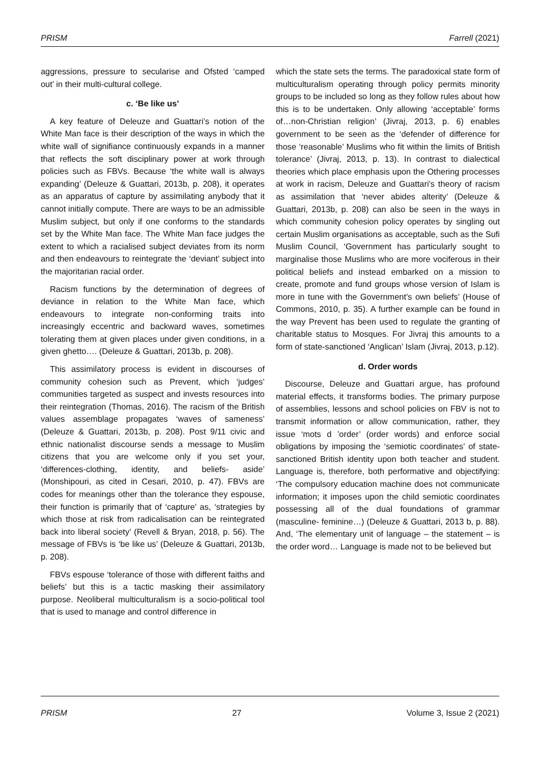PRISM Farrell (2021)
aggressions, pressure to secularise and Ofsted ‘camped out’ in their multi-cultural college.
c. ‘Be like us’
A key feature of Deleuze and Guattari’s notion of the White Man face is their description of the ways in which the white wall of signifiance continuously expands in a manner that reflects the soft disciplinary power at work through policies such as FBVs. Because ‘the white wall is always expanding’ (Deleuze & Guattari, 2013b, p. 208), it operates as an apparatus of capture by assimilating anybody that it cannot initially compute. There are ways to be an admissible Muslim subject, but only if one conforms to the standards set by the White Man face. The White Man face judges the extent to which a racialised subject deviates from its norm and then endeavours to reintegrate the ‘deviant’ subject into the majoritarian racial order.
Racism functions by the determination of degrees of deviance in relation to the White Man face, which endeavours to integrate non-conforming traits into increasingly eccentric and backward waves, sometimes tolerating them at given places under given conditions, in a given ghetto…. (Deleuze & Guattari, 2013b, p. 208).
This assimilatory process is evident in discourses of community cohesion such as Prevent, which ‘judges’ communities targeted as suspect and invests resources into their reintegration (Thomas, 2016). The racism of the British values assemblage propagates ‘waves of sameness’ (Deleuze & Guattari, 2013b, p. 208). Post 9/11 civic and ethnic nationalist discourse sends a message to Muslim citizens that you are welcome only if you set your, ‘differences-clothing, identity, and beliefs- aside’ (Monshipouri, as cited in Cesari, 2010, p. 47). FBVs are codes for meanings other than the tolerance they espouse, their function is primarily that of ‘capture’ as, ‘strategies by which those at risk from radicalisation can be reintegrated back into liberal society’ (Revell & Bryan, 2018, p. 56). The message of FBVs is ‘be like us’ (Deleuze & Guattari, 2013b, p. 208).
FBVs espouse ‘tolerance of those with different faiths and beliefs’ but this is a tactic masking their assimilatory purpose. Neoliberal multiculturalism is a socio-political tool that is used to manage and control difference in
which the state sets the terms. The paradoxical state form of multiculturalism operating through policy permits minority groups to be included so long as they follow rules about how this is to be undertaken. Only allowing ‘acceptable’ forms of…non-Christian religion’ (Jivraj, 2013, p. 6) enables government to be seen as the ‘defender of difference for those ‘reasonable’ Muslims who fit within the limits of British tolerance’ (Jivraj, 2013, p. 13). In contrast to dialectical theories which place emphasis upon the Othering processes at work in racism, Deleuze and Guattari’s theory of racism as assimilation that ‘never abides alterity’ (Deleuze & Guattari, 2013b, p. 208) can also be seen in the ways in which community cohesion policy operates by singling out certain Muslim organisations as acceptable, such as the Sufi Muslim Council, ‘Government has particularly sought to marginalise those Muslims who are more vociferous in their political beliefs and instead embarked on a mission to create, promote and fund groups whose version of Islam is more in tune with the Government’s own beliefs’ (House of Commons, 2010, p. 35). A further example can be found in the way Prevent has been used to regulate the granting of charitable status to Mosques. For Jivraj this amounts to a form of state-sanctioned ‘Anglican’ Islam (Jivraj, 2013, p.12).
d. Order words
Discourse, Deleuze and Guattari argue, has profound material effects, it transforms bodies. The primary purpose of assemblies, lessons and school policies on FBV is not to transmit information or allow communication, rather, they issue ‘mots d ’order’ (order words) and enforce social obligations by imposing the ‘semiotic coordinates’ of state-sanctioned British identity upon both teacher and student. Language is, therefore, both performative and objectifying: ‘The compulsory education machine does not communicate information; it imposes upon the child semiotic coordinates possessing all of the dual foundations of grammar (masculine- feminine…) (Deleuze & Guattari, 2013 b, p. 88). And, ‘The elementary unit of language – the statement – is the order word… Language is made not to be believed but
PRISM 27 Volume 3, Issue 2 (2021)